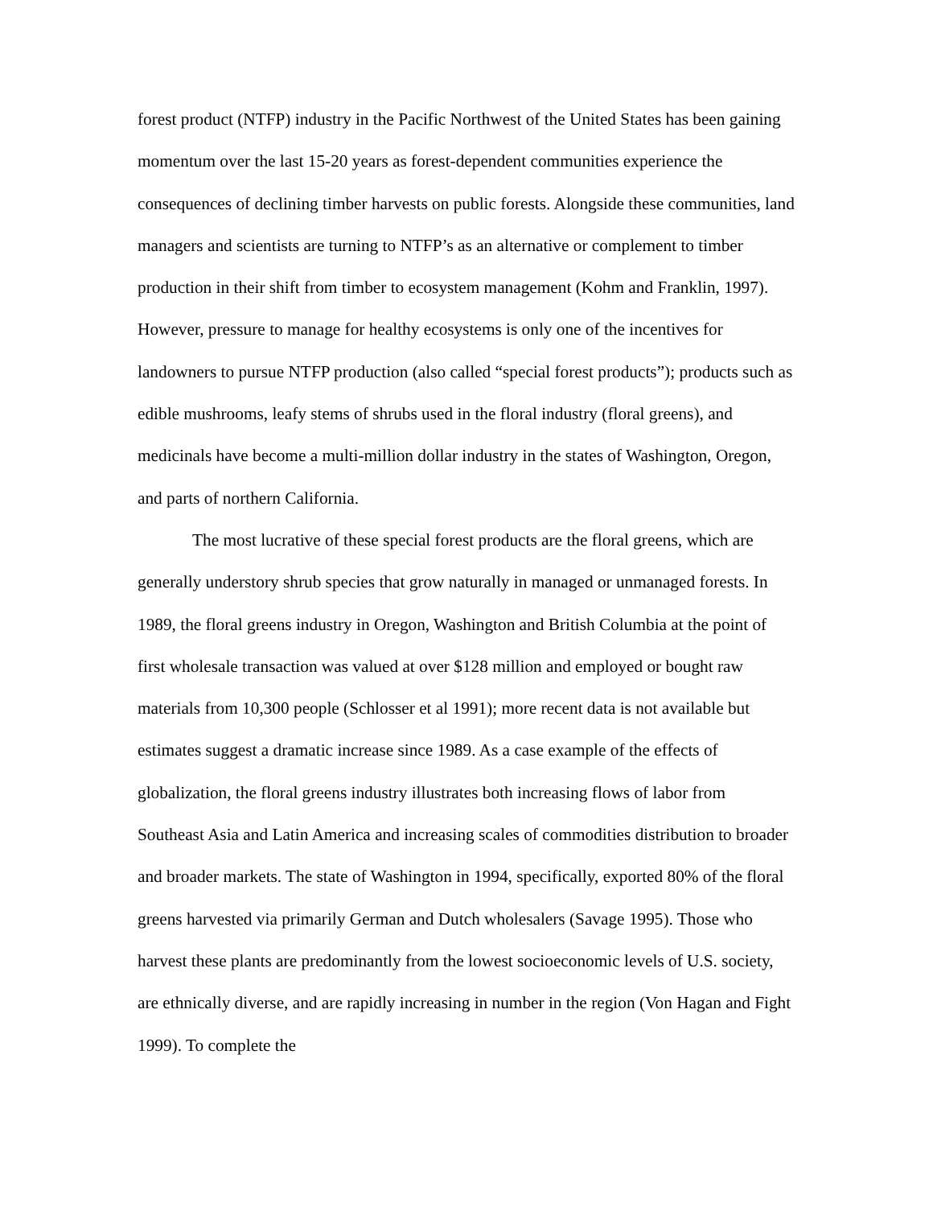forest product (NTFP) industry in the Pacific Northwest of the United States has been gaining momentum over the last 15-20 years as forest-dependent communities experience the consequences of declining timber harvests on public forests. Alongside these communities, land managers and scientists are turning to NTFP’s as an alternative or complement to timber production in their shift from timber to ecosystem management (Kohm and Franklin, 1997). However, pressure to manage for healthy ecosystems is only one of the incentives for landowners to pursue NTFP production (also called “special forest products”); products such as edible mushrooms, leafy stems of shrubs used in the floral industry (floral greens), and medicinals have become a multi-million dollar industry in the states of Washington, Oregon, and parts of northern California.
The most lucrative of these special forest products are the floral greens, which are generally understory shrub species that grow naturally in managed or unmanaged forests. In 1989, the floral greens industry in Oregon, Washington and British Columbia at the point of first wholesale transaction was valued at over $128 million and employed or bought raw materials from 10,300 people (Schlosser et al 1991); more recent data is not available but estimates suggest a dramatic increase since 1989. As a case example of the effects of globalization, the floral greens industry illustrates both increasing flows of labor from Southeast Asia and Latin America and increasing scales of commodities distribution to broader and broader markets. The state of Washington in 1994, specifically, exported 80% of the floral greens harvested via primarily German and Dutch wholesalers (Savage 1995). Those who harvest these plants are predominantly from the lowest socioeconomic levels of U.S. society, are ethnically diverse, and are rapidly increasing in number in the region (Von Hagan and Fight 1999). To complete the